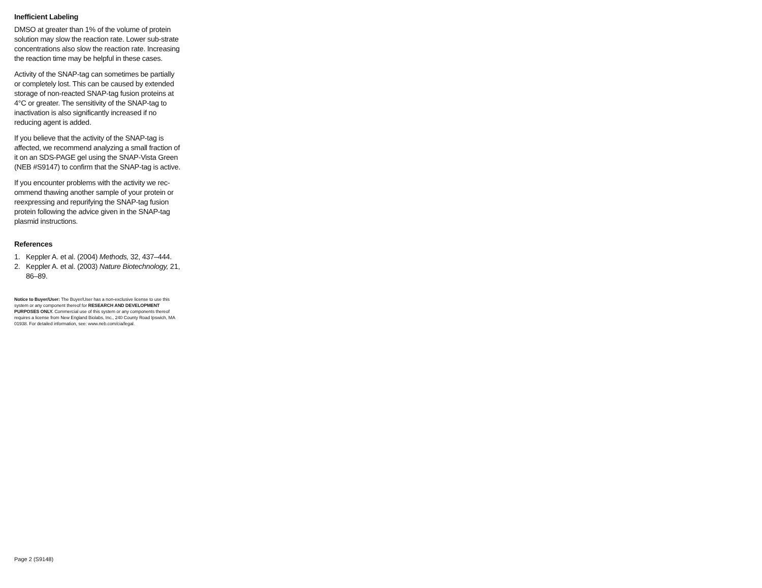Inefficient Labeling
DMSO at greater than 1% of the volume of protein solution may slow the reaction rate. Lower sub-strate concentrations also slow the reaction rate. Increasing the reaction time may be helpful in these cases.
Activity of the SNAP-tag can sometimes be partially or completely lost. This can be caused by extended storage of non-reacted SNAP-tag fusion proteins at 4°C or greater. The sensitivity of the SNAP-tag to inactivation is also significantly increased if no reducing agent is added.
If you believe that the activity of the SNAP-tag is affected, we recommend analyzing a small fraction of it on an SDS-PAGE gel using the SNAP-Vista Green (NEB #S9147) to confirm that the SNAP-tag is active.
If you encounter problems with the activity we rec-ommend thawing another sample of your protein or reexpressing and repurifying the SNAP-tag fusion protein following the advice given in the SNAP-tag plasmid instructions.
References
1. Keppler A. et al. (2004) Methods, 32, 437–444.
2. Keppler A. et al. (2003) Nature Biotechnology, 21, 86–89.
Notice to Buyer/User: The Buyer/User has a non-exclusive license to use this system or any component thereof for RESEARCH AND DEVELOPMENT PURPOSES ONLY. Commercial use of this system or any components thereof requires a license from New England Biolabs, Inc., 240 County Road Ipswich, MA 01938. For detailed information, see: www.neb.com/cia/legal.
Page 2 (S9148)